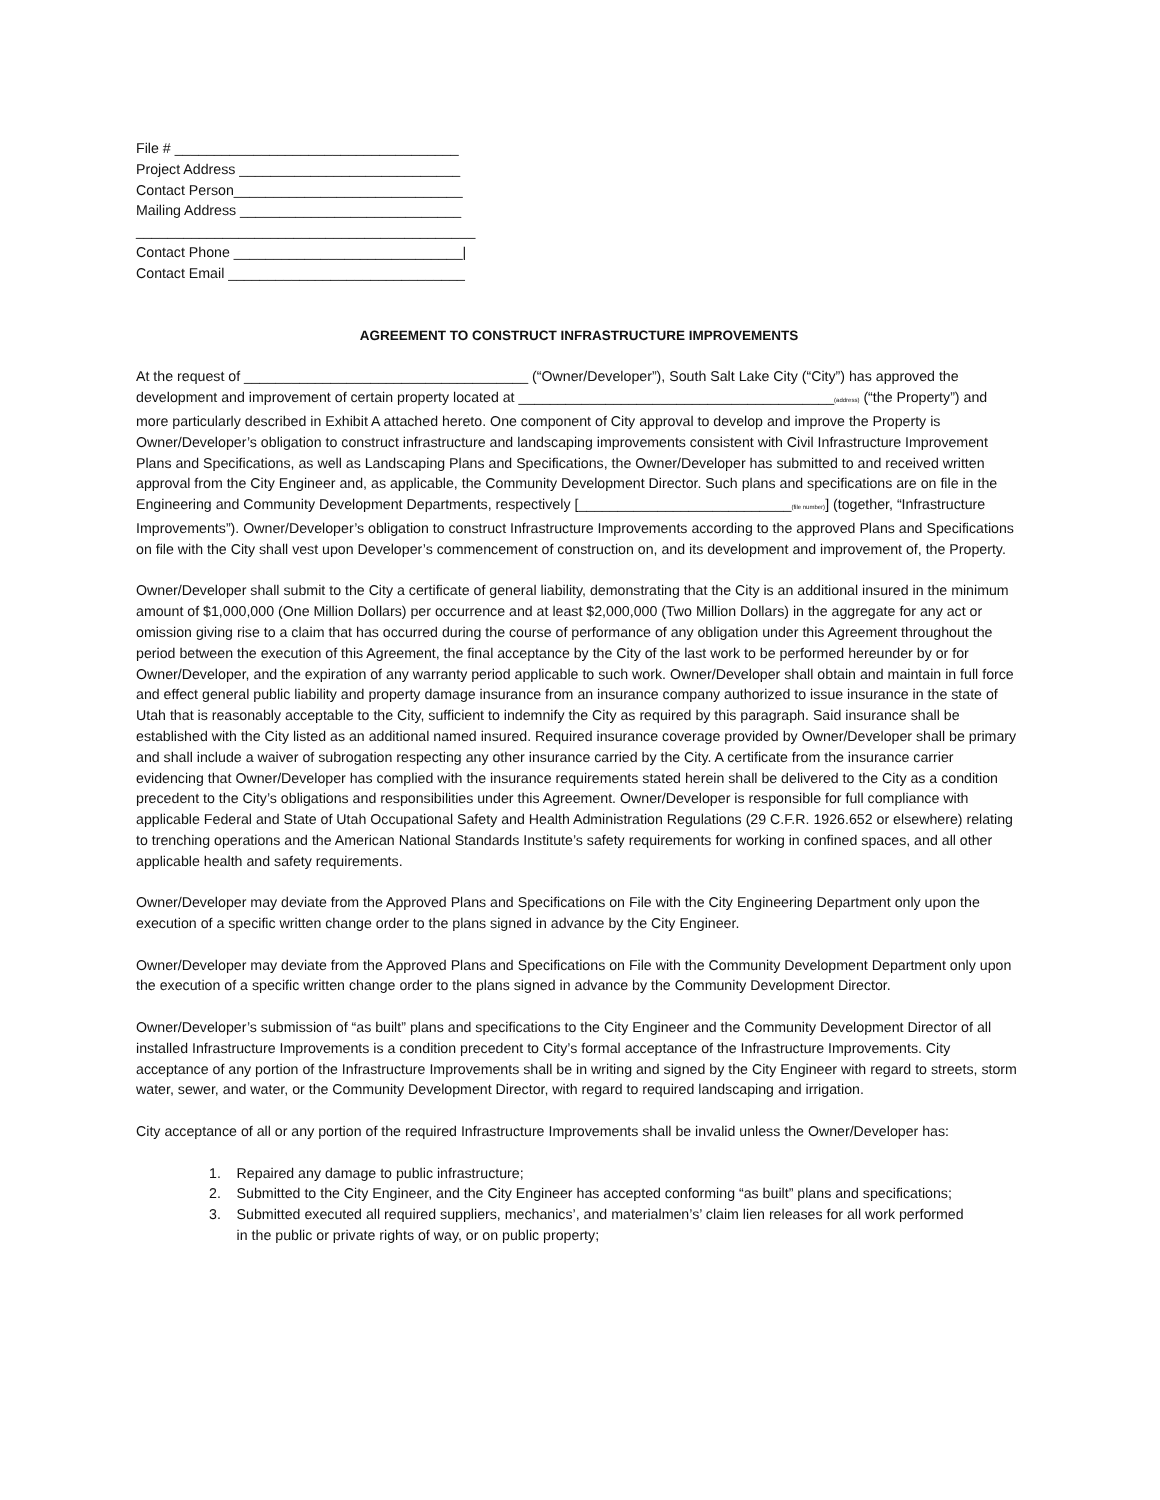File # ____________________________________
Project Address ____________________________
Contact Person_____________________________
Mailing Address ____________________________
___________________________________________
Contact Phone _____________________________|
Contact Email ______________________________
AGREEMENT TO CONSTRUCT INFRASTRUCTURE IMPROVEMENTS
At the request of ____________________________________ (“Owner/Developer”), South Salt Lake City (“City”) has approved the development and improvement of certain property located at ________________________________________(address) (“the Property”) and more particularly described in Exhibit A attached hereto. One component of City approval to develop and improve the Property is Owner/Developer’s obligation to construct infrastructure and landscaping improvements consistent with Civil Infrastructure Improvement Plans and Specifications, as well as Landscaping Plans and Specifications, the Owner/Developer has submitted to and received written approval from the City Engineer and, as applicable, the Community Development Director. Such plans and specifications are on file in the Engineering and Community Development Departments, respectively [___________________________(file number)] (together, “Infrastructure Improvements”). Owner/Developer’s obligation to construct Infrastructure Improvements according to the approved Plans and Specifications on file with the City shall vest upon Developer’s commencement of construction on, and its development and improvement of, the Property.
Owner/Developer shall submit to the City a certificate of general liability, demonstrating that the City is an additional insured in the minimum amount of $1,000,000 (One Million Dollars) per occurrence and at least $2,000,000 (Two Million Dollars) in the aggregate for any act or omission giving rise to a claim that has occurred during the course of performance of any obligation under this Agreement throughout the period between the execution of this Agreement, the final acceptance by the City of the last work to be performed hereunder by or for Owner/Developer, and the expiration of any warranty period applicable to such work. Owner/Developer shall obtain and maintain in full force and effect general public liability and property damage insurance from an insurance company authorized to issue insurance in the state of Utah that is reasonably acceptable to the City, sufficient to indemnify the City as required by this paragraph. Said insurance shall be established with the City listed as an additional named insured. Required insurance coverage provided by Owner/Developer shall be primary and shall include a waiver of subrogation respecting any other insurance carried by the City. A certificate from the insurance carrier evidencing that Owner/Developer has complied with the insurance requirements stated herein shall be delivered to the City as a condition precedent to the City’s obligations and responsibilities under this Agreement. Owner/Developer is responsible for full compliance with applicable Federal and State of Utah Occupational Safety and Health Administration Regulations (29 C.F.R. 1926.652 or elsewhere) relating to trenching operations and the American National Standards Institute’s safety requirements for working in confined spaces, and all other applicable health and safety requirements.
Owner/Developer may deviate from the Approved Plans and Specifications on File with the City Engineering Department only upon the execution of a specific written change order to the plans signed in advance by the City Engineer.
Owner/Developer may deviate from the Approved Plans and Specifications on File with the Community Development Department only upon the execution of a specific written change order to the plans signed in advance by the Community Development Director.
Owner/Developer’s submission of “as built” plans and specifications to the City Engineer and the Community Development Director of all installed Infrastructure Improvements is a condition precedent to City’s formal acceptance of the Infrastructure Improvements. City acceptance of any portion of the Infrastructure Improvements shall be in writing and signed by the City Engineer with regard to streets, storm water, sewer, and water, or the Community Development Director, with regard to required landscaping and irrigation.
City acceptance of all or any portion of the required Infrastructure Improvements shall be invalid unless the Owner/Developer has:
1. Repaired any damage to public infrastructure;
2. Submitted to the City Engineer, and the City Engineer has accepted conforming “as built” plans and specifications;
3. Submitted executed all required suppliers, mechanics’, and materialmen’s’ claim lien releases for all work performed
in the public or private rights of way, or on public property;